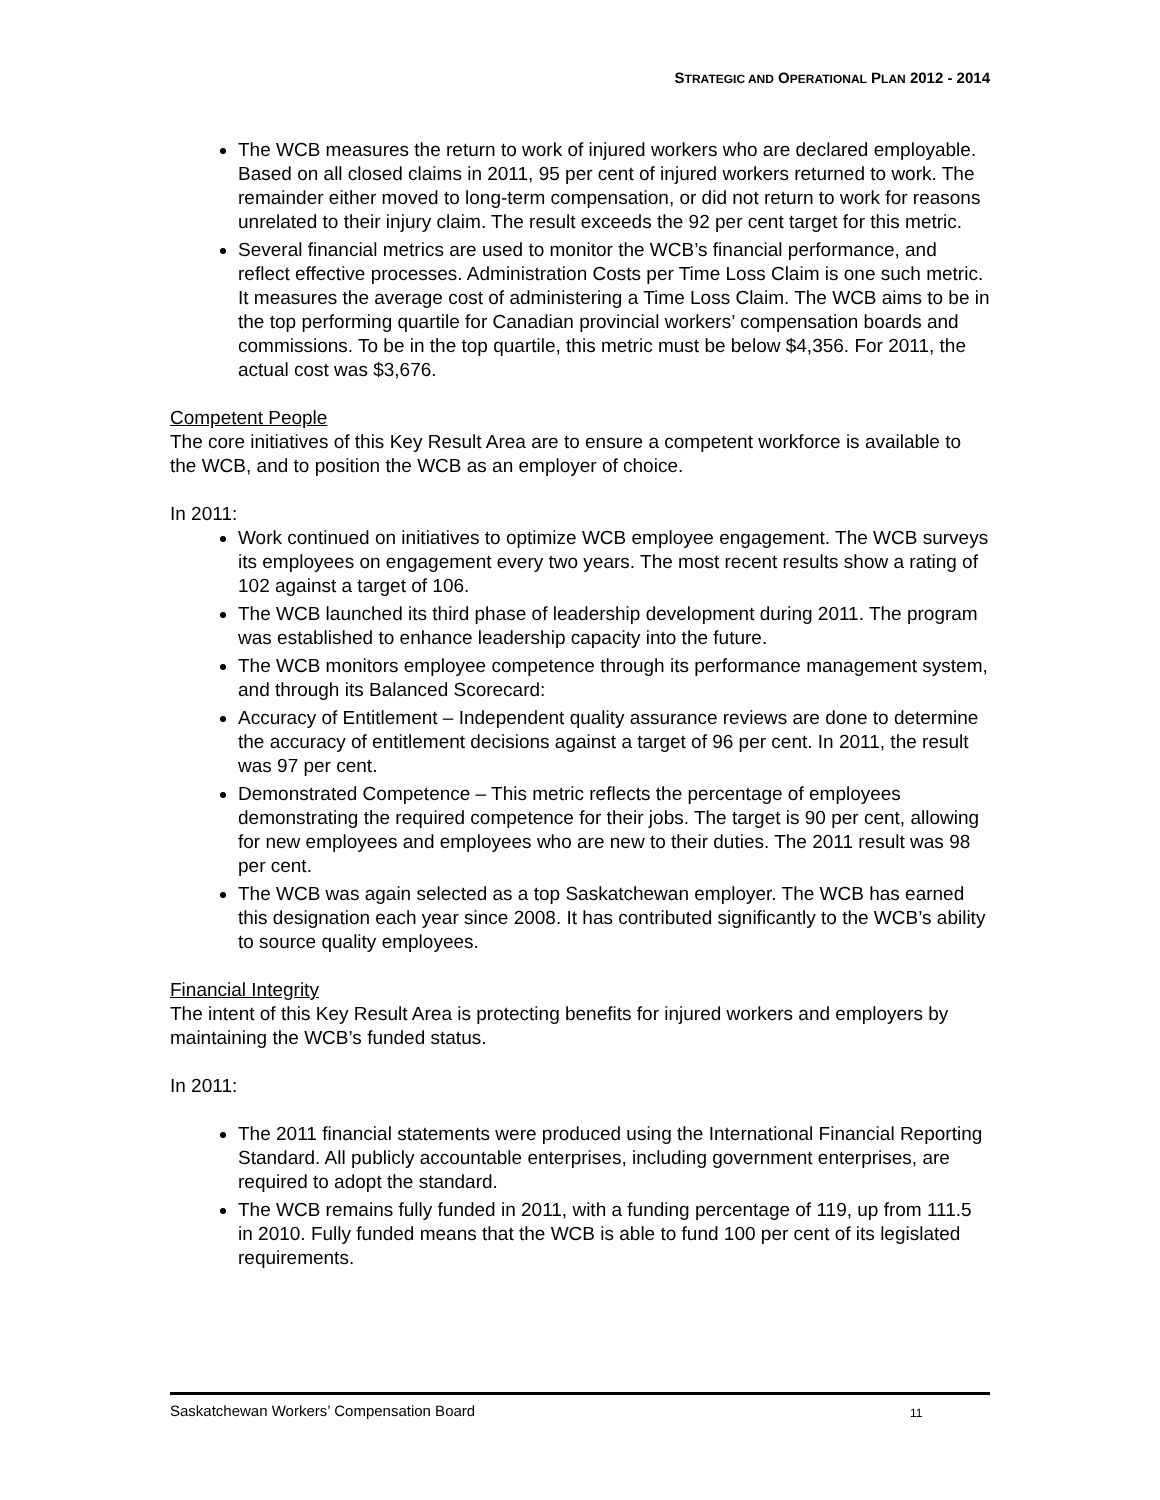STRATEGIC AND OPERATIONAL PLAN 2012 - 2014
The WCB measures the return to work of injured workers who are declared employable. Based on all closed claims in 2011, 95 per cent of injured workers returned to work. The remainder either moved to long-term compensation, or did not return to work for reasons unrelated to their injury claim. The result exceeds the 92 per cent target for this metric.
Several financial metrics are used to monitor the WCB’s financial performance, and reflect effective processes. Administration Costs per Time Loss Claim is one such metric. It measures the average cost of administering a Time Loss Claim. The WCB aims to be in the top performing quartile for Canadian provincial workers’ compensation boards and commissions. To be in the top quartile, this metric must be below $4,356. For 2011, the actual cost was $3,676.
Competent People
The core initiatives of this Key Result Area are to ensure a competent workforce is available to the WCB, and to position the WCB as an employer of choice.
In 2011:
Work continued on initiatives to optimize WCB employee engagement. The WCB surveys its employees on engagement every two years. The most recent results show a rating of 102 against a target of 106.
The WCB launched its third phase of leadership development during 2011. The program was established to enhance leadership capacity into the future.
The WCB monitors employee competence through its performance management system, and through its Balanced Scorecard:
Accuracy of Entitlement – Independent quality assurance reviews are done to determine the accuracy of entitlement decisions against a target of 96 per cent. In 2011, the result was 97 per cent.
Demonstrated Competence – This metric reflects the percentage of employees demonstrating the required competence for their jobs. The target is 90 per cent, allowing for new employees and employees who are new to their duties. The 2011 result was 98 per cent.
The WCB was again selected as a top Saskatchewan employer. The WCB has earned this designation each year since 2008. It has contributed significantly to the WCB’s ability to source quality employees.
Financial Integrity
The intent of this Key Result Area is protecting benefits for injured workers and employers by maintaining the WCB’s funded status.
In 2011:
The 2011 financial statements were produced using the International Financial Reporting Standard. All publicly accountable enterprises, including government enterprises, are required to adopt the standard.
The WCB remains fully funded in 2011, with a funding percentage of 119, up from 111.5 in 2010. Fully funded means that the WCB is able to fund 100 per cent of its legislated requirements.
Saskatchewan Workers’ Compensation Board 11